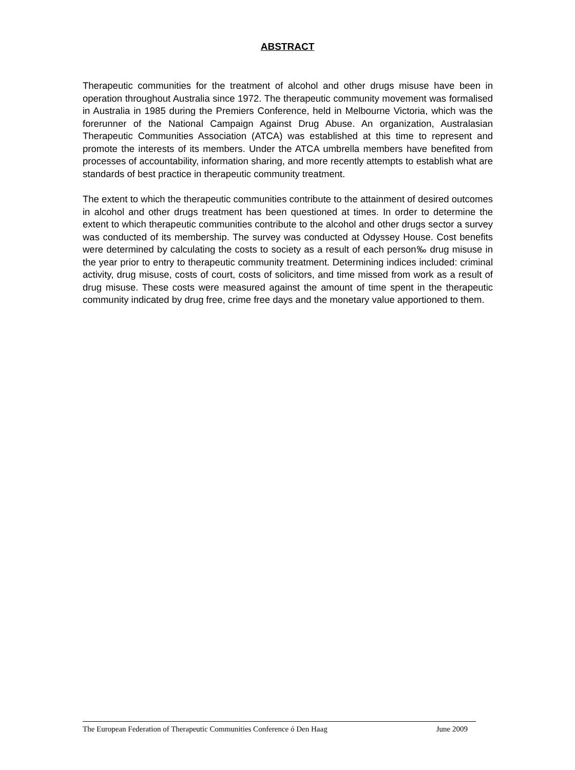ABSTRACT
Therapeutic communities for the treatment of alcohol and other drugs misuse have been in operation throughout Australia since 1972. The therapeutic community movement was formalised in Australia in 1985 during the Premiers Conference, held in Melbourne Victoria, which was the forerunner of the National Campaign Against Drug Abuse. An organization, Australasian Therapeutic Communities Association (ATCA) was established at this time to represent and promote the interests of its members. Under the ATCA umbrella members have benefited from processes of accountability, information sharing, and more recently attempts to establish what are standards of best practice in therapeutic community treatment.
The extent to which the therapeutic communities contribute to the attainment of desired outcomes in alcohol and other drugs treatment has been questioned at times. In order to determine the extent to which therapeutic communities contribute to the alcohol and other drugs sector a survey was conducted of its membership. The survey was conducted at Odyssey House. Cost benefits were determined by calculating the costs to society as a result of each person‰ drug misuse in the year prior to entry to therapeutic community treatment. Determining indices included: criminal activity, drug misuse, costs of court, costs of solicitors, and time missed from work as a result of drug misuse. These costs were measured against the amount of time spent in the therapeutic community indicated by drug free, crime free days and the monetary value apportioned to them.
The European Federation of Therapeutic Communities Conference ó Den Haag June 2009